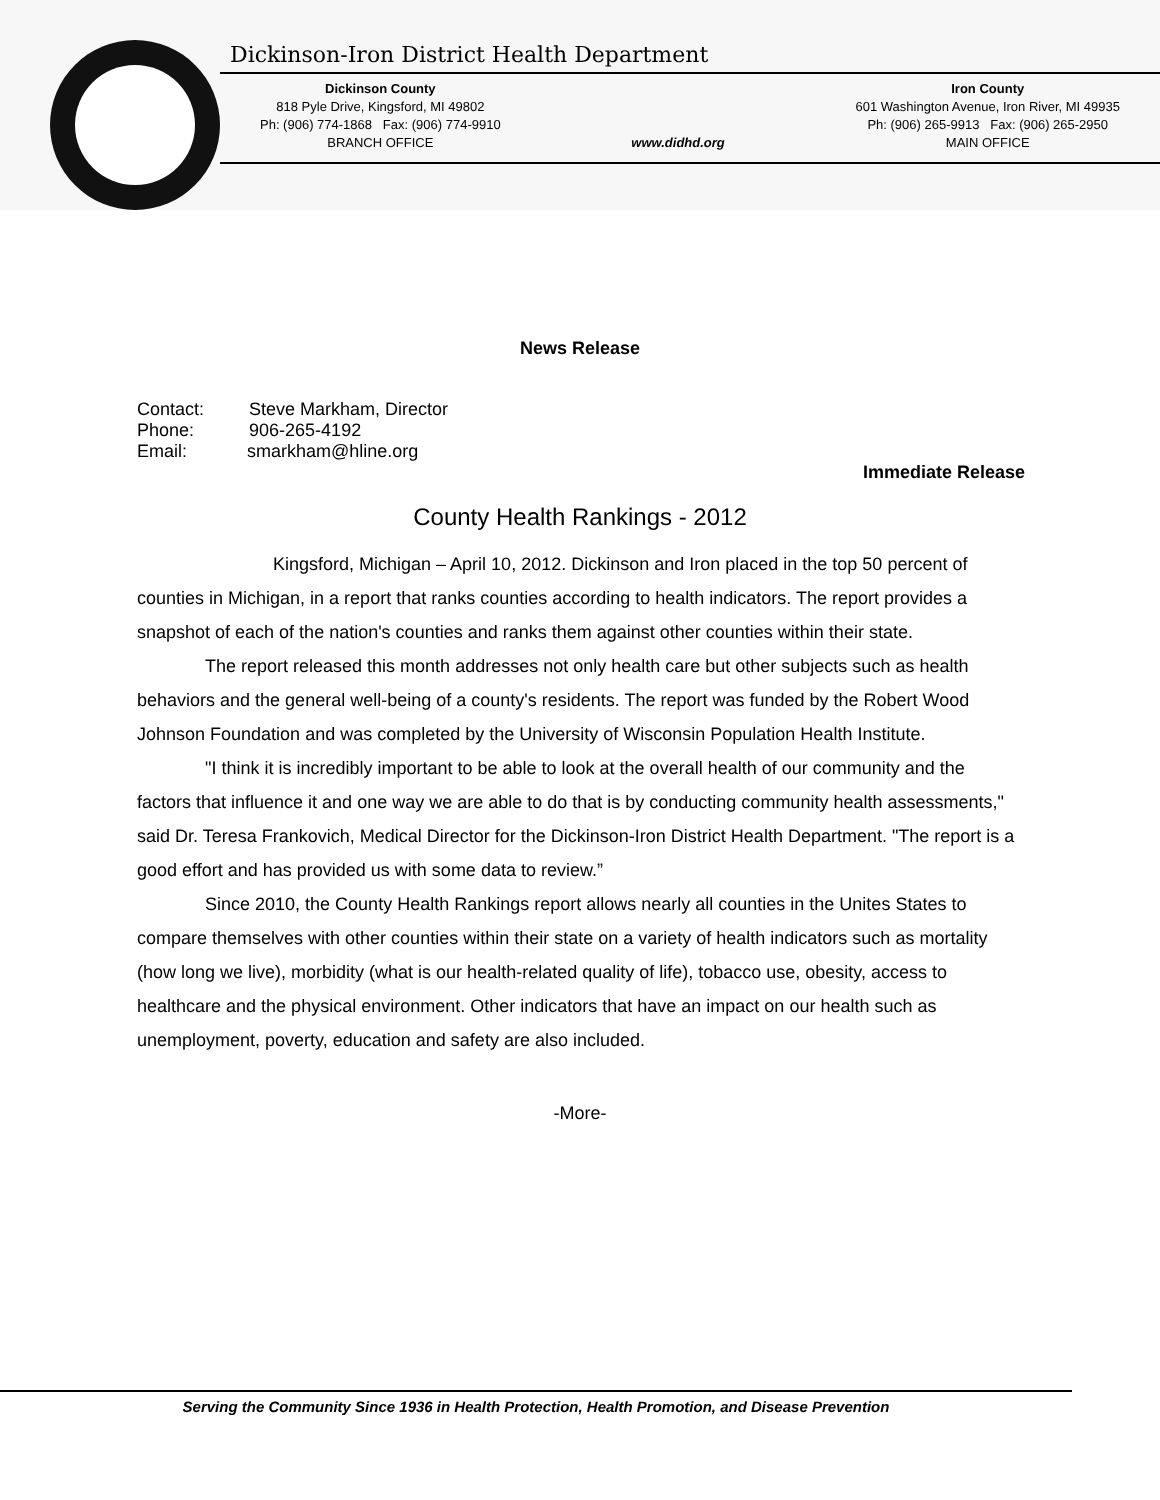Dickinson-Iron District Health Department
Dickinson County
818 Pyle Drive, Kingsford, MI 49802
Ph: (906) 774-1868 Fax: (906) 774-9910
BRANCH OFFICE
www.didhd.org
Iron County
601 Washington Avenue, Iron River, MI 49935
Ph: (906) 265-9913 Fax: (906) 265-2950
MAIN OFFICE
News Release
Contact: Steve Markham, Director
Phone: 906-265-4192
Email: smarkham@hline.org
Immediate Release
County Health Rankings - 2012
Kingsford, Michigan – April 10, 2012. Dickinson and Iron placed in the top 50 percent of counties in Michigan, in a report that ranks counties according to health indicators. The report provides a snapshot of each of the nation's counties and ranks them against other counties within their state.
The report released this month addresses not only health care but other subjects such as health behaviors and the general well-being of a county's residents. The report was funded by the Robert Wood Johnson Foundation and was completed by the University of Wisconsin Population Health Institute.
"I think it is incredibly important to be able to look at the overall health of our community and the factors that influence it and one way we are able to do that is by conducting community health assessments," said Dr. Teresa Frankovich, Medical Director for the Dickinson-Iron District Health Department. "The report is a good effort and has provided us with some data to review.”
Since 2010, the County Health Rankings report allows nearly all counties in the Unites States to compare themselves with other counties within their state on a variety of health indicators such as mortality (how long we live), morbidity (what is our health-related quality of life), tobacco use, obesity, access to healthcare and the physical environment. Other indicators that have an impact on our health such as unemployment, poverty, education and safety are also included.
-More-
Serving the Community Since 1936 in Health Protection, Health Promotion, and Disease Prevention